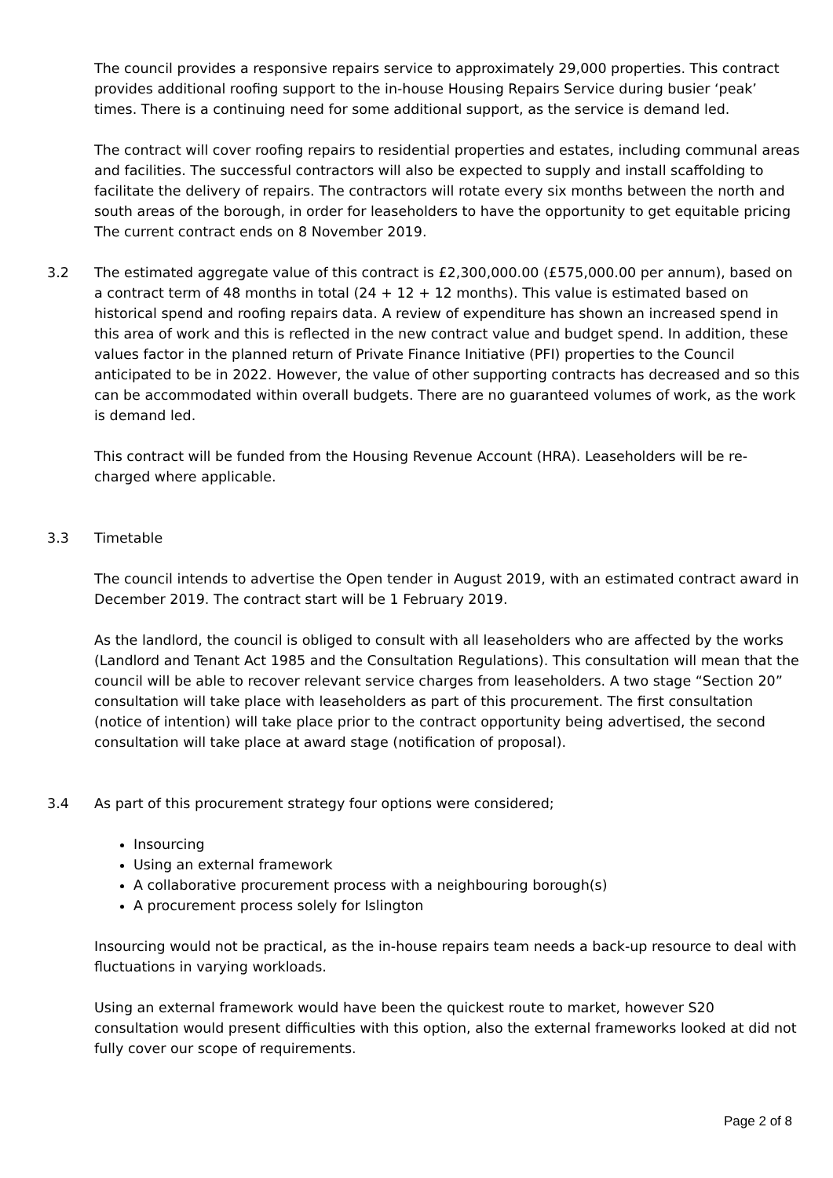The council provides a responsive repairs service to approximately 29,000 properties. This contract provides additional roofing support to the in-house Housing Repairs Service during busier ‘peak’ times. There is a continuing need for some additional support, as the service is demand led.
The contract will cover roofing repairs to residential properties and estates, including communal areas and facilities. The successful contractors will also be expected to supply and install scaffolding to facilitate the delivery of repairs. The contractors will rotate every six months between the north and south areas of the borough, in order for leaseholders to have the opportunity to get equitable pricing The current contract ends on 8 November 2019.
3.2 The estimated aggregate value of this contract is £2,300,000.00 (£575,000.00 per annum), based on a contract term of 48 months in total (24 + 12 + 12 months). This value is estimated based on historical spend and roofing repairs data. A review of expenditure has shown an increased spend in this area of work and this is reflected in the new contract value and budget spend. In addition, these values factor in the planned return of Private Finance Initiative (PFI) properties to the Council anticipated to be in 2022. However, the value of other supporting contracts has decreased and so this can be accommodated within overall budgets. There are no guaranteed volumes of work, as the work is demand led.
This contract will be funded from the Housing Revenue Account (HRA). Leaseholders will be re-charged where applicable.
3.3 Timetable
The council intends to advertise the Open tender in August 2019, with an estimated contract award in December 2019. The contract start will be 1 February 2019.
As the landlord, the council is obliged to consult with all leaseholders who are affected by the works (Landlord and Tenant Act 1985 and the Consultation Regulations). This consultation will mean that the council will be able to recover relevant service charges from leaseholders. A two stage “Section 20” consultation will take place with leaseholders as part of this procurement. The first consultation (notice of intention) will take place prior to the contract opportunity being advertised, the second consultation will take place at award stage (notification of proposal).
3.4 As part of this procurement strategy four options were considered;
Insourcing
Using an external framework
A collaborative procurement process with a neighbouring borough(s)
A procurement process solely for Islington
Insourcing would not be practical, as the in-house repairs team needs a back-up resource to deal with fluctuations in varying workloads.
Using an external framework would have been the quickest route to market, however S20 consultation would present difficulties with this option, also the external frameworks looked at did not fully cover our scope of requirements.
Page 2 of 8